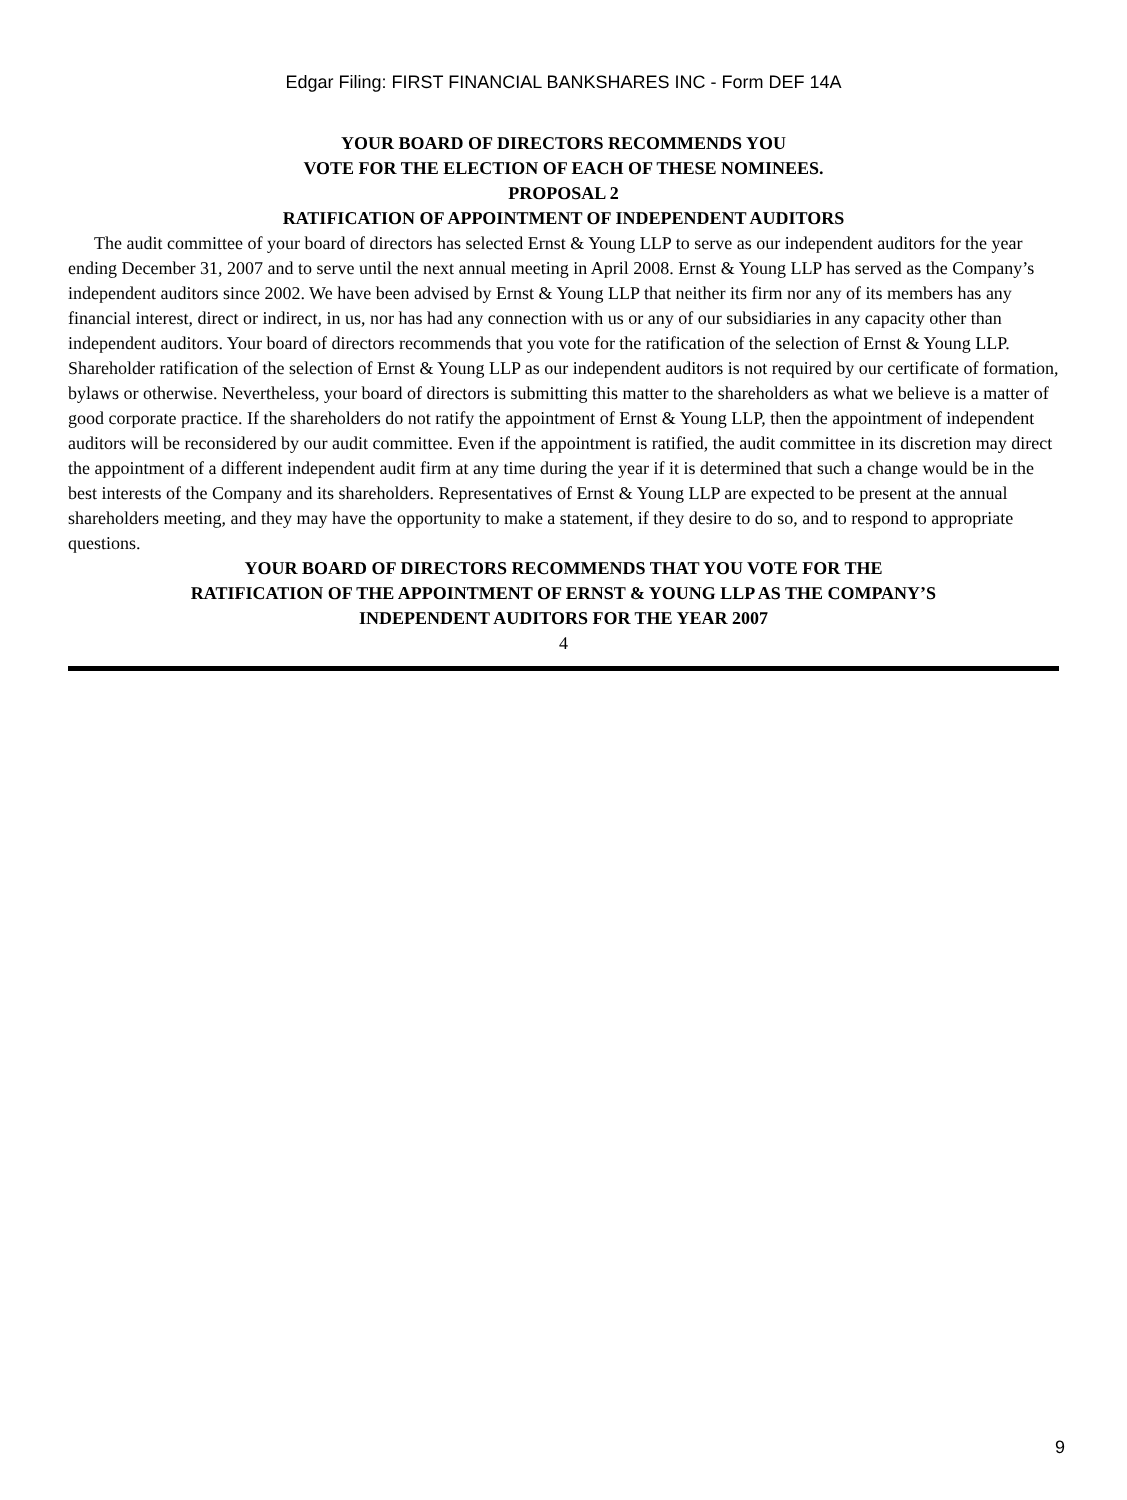Edgar Filing: FIRST FINANCIAL BANKSHARES INC - Form DEF 14A
YOUR BOARD OF DIRECTORS RECOMMENDS YOU
VOTE FOR THE ELECTION OF EACH OF THESE NOMINEES.
PROPOSAL 2
RATIFICATION OF APPOINTMENT OF INDEPENDENT AUDITORS
The audit committee of your board of directors has selected Ernst & Young LLP to serve as our independent auditors for the year ending December 31, 2007 and to serve until the next annual meeting in April 2008. Ernst & Young LLP has served as the Company’s independent auditors since 2002. We have been advised by Ernst & Young LLP that neither its firm nor any of its members has any financial interest, direct or indirect, in us, nor has had any connection with us or any of our subsidiaries in any capacity other than independent auditors. Your board of directors recommends that you vote for the ratification of the selection of Ernst & Young LLP. Shareholder ratification of the selection of Ernst & Young LLP as our independent auditors is not required by our certificate of formation, bylaws or otherwise. Nevertheless, your board of directors is submitting this matter to the shareholders as what we believe is a matter of good corporate practice. If the shareholders do not ratify the appointment of Ernst & Young LLP, then the appointment of independent auditors will be reconsidered by our audit committee. Even if the appointment is ratified, the audit committee in its discretion may direct the appointment of a different independent audit firm at any time during the year if it is determined that such a change would be in the best interests of the Company and its shareholders. Representatives of Ernst & Young LLP are expected to be present at the annual shareholders meeting, and they may have the opportunity to make a statement, if they desire to do so, and to respond to appropriate questions.
YOUR BOARD OF DIRECTORS RECOMMENDS THAT YOU VOTE FOR THE
RATIFICATION OF THE APPOINTMENT OF ERNST & YOUNG LLP AS THE COMPANY’S
INDEPENDENT AUDITORS FOR THE YEAR 2007
4
9